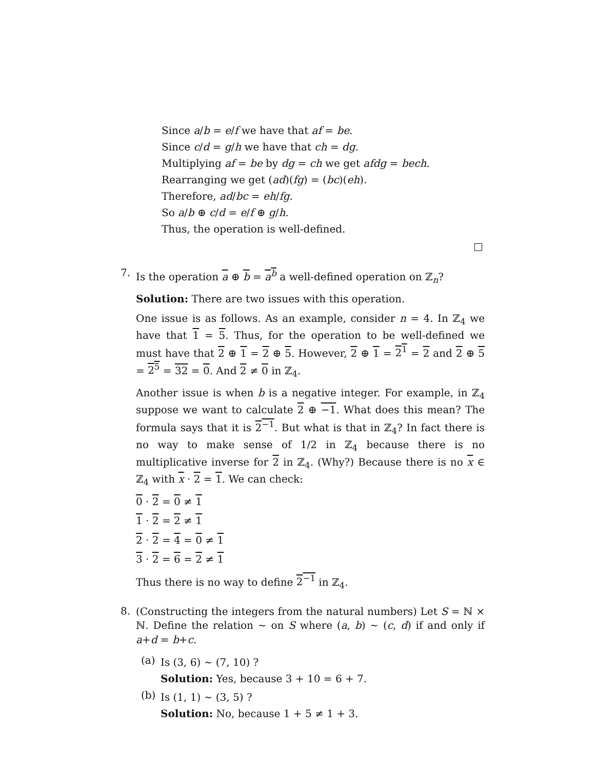Since a/b = e/f we have that af = be.
Since c/d = g/h we have that ch = dg.
Multiplying af = be by dg = ch we get afdg = bech.
Rearranging we get (ad)(fg) = (bc)(eh).
Therefore, ad/bc = eh/fg.
So a/b ⊕ c/d = e/f ⊕ g/h.
Thus, the operation is well-defined.
7.
Is the operation a ⊕ b = a<sup>b</sup> a well-defined operation on ℤ<sub>n</sub>?
Solution: There are two issues with this operation.
One issue is as follows. As an example, consider n = 4. In ℤ<sub>4</sub> we have that 1 = 5. Thus, for the operation to be well-defined we must have that 2 ⊕ 1 = 2 ⊕ 5. However, 2 ⊕ 1 = 2<sup>1</sup> = 2 and 2 ⊕ 5 = 2<sup>5</sup> = 32 = 0. And 2 ≠ 0 in ℤ<sub>4</sub>.
Another issue is when b is a negative integer. For example, in ℤ<sub>4</sub> suppose we want to calculate 2 ⊕ −1. What does this mean? The formula says that it is 2<sup>−1</sup>. But what is that in ℤ<sub>4</sub>? In fact there is no way to make sense of 1/2 in ℤ<sub>4</sub> because there is no multiplicative inverse for 2 in ℤ<sub>4</sub>. (Why?) Because there is no x ∈ ℤ<sub>4</sub> with x · 2 = 1. We can check:
0 · 2 = 0 ≠ 1
1 · 2 = 2 ≠ 1
2 · 2 = 4 = 0 ≠ 1
3 · 2 = 6 = 2 ≠ 1
Thus there is no way to define 2<sup>−1</sup> in ℤ<sub>4</sub>.
8.
(Constructing the integers from the natural numbers) Let S = ℕ × ℕ. Define the relation ∼ on S where (a, b) ∼ (c, d) if and only if a+d = b+c.
(a)
Is (3, 6) ∼ (7, 10) ?
Solution: Yes, because 3 + 10 = 6 + 7.
(b)
Is (1, 1) ∼ (3, 5) ?
Solution: No, because 1 + 5 ≠ 1 + 3.